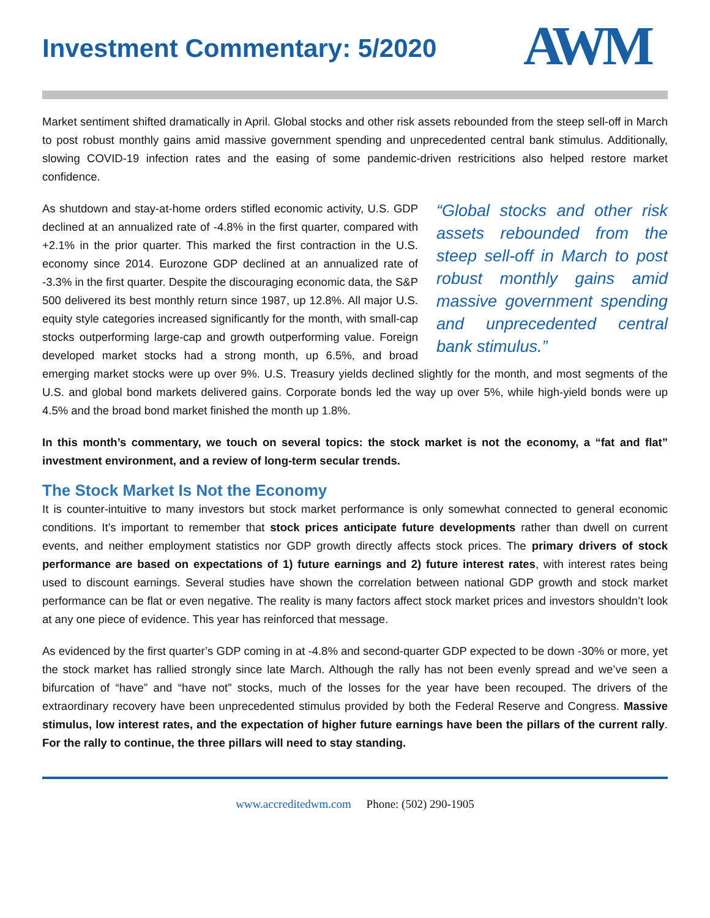Investment Commentary: 5/2020
AWM
Market sentiment shifted dramatically in April. Global stocks and other risk assets rebounded from the steep sell-off in March to post robust monthly gains amid massive government spending and unprecedented central bank stimulus. Additionally, slowing COVID-19 infection rates and the easing of some pandemic-driven restricitions also helped restore market confidence.
“Global stocks and other risk assets rebounded from the steep sell-off in March to post robust monthly gains amid massive government spending and unprecedented central bank stimulus.” As shutdown and stay-at-home orders stifled economic activity, U.S. GDP declined at an annualized rate of -4.8% in the first quarter, compared with +2.1% in the prior quarter. This marked the first contraction in the U.S. economy since 2014. Eurozone GDP declined at an annualized rate of -3.3% in the first quarter. Despite the discouraging economic data, the S&P 500 delivered its best monthly return since 1987, up 12.8%. All major U.S. equity style categories increased significantly for the month, with small-cap stocks outperforming large-cap and growth outperforming value. Foreign developed market stocks had a strong month, up 6.5%, and broad emerging market stocks were up over 9%. U.S. Treasury yields declined slightly for the month, and most segments of the U.S. and global bond markets delivered gains. Corporate bonds led the way up over 5%, while high-yield bonds were up 4.5% and the broad bond market finished the month up 1.8%.
In this month’s commentary, we touch on several topics: the stock market is not the economy, a “fat and flat” investment environment, and a review of long-term secular trends.
The Stock Market Is Not the Economy
It is counter-intuitive to many investors but stock market performance is only somewhat connected to general economic conditions. It’s important to remember that stock prices anticipate future developments rather than dwell on current events, and neither employment statistics nor GDP growth directly affects stock prices. The primary drivers of stock performance are based on expectations of 1) future earnings and 2) future interest rates, with interest rates being used to discount earnings. Several studies have shown the correlation between national GDP growth and stock market performance can be flat or even negative. The reality is many factors affect stock market prices and investors shouldn’t look at any one piece of evidence. This year has reinforced that message.
As evidenced by the first quarter’s GDP coming in at -4.8% and second-quarter GDP expected to be down -30% or more, yet the stock market has rallied strongly since late March. Although the rally has not been evenly spread and we’ve seen a bifurcation of “have” and “have not” stocks, much of the losses for the year have been recouped. The drivers of the extraordinary recovery have been unprecedented stimulus provided by both the Federal Reserve and Congress. Massive stimulus, low interest rates, and the expectation of higher future earnings have been the pillars of the current rally. For the rally to continue, the three pillars will need to stay standing.
www.accreditedwm.com Phone: (502) 290-1905